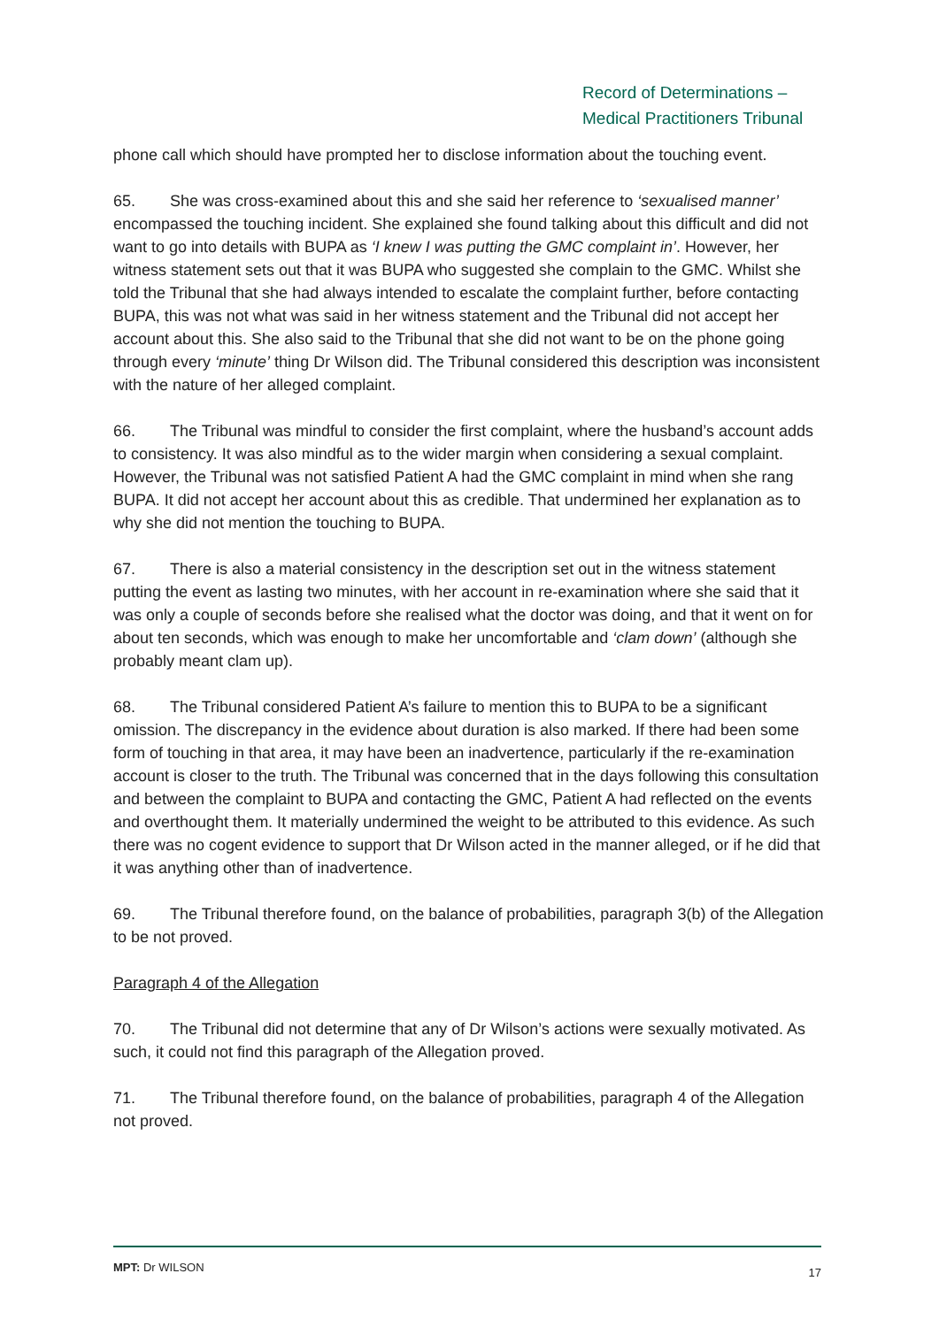Record of Determinations –
Medical Practitioners Tribunal
phone call which should have prompted her to disclose information about the touching event.
65. She was cross-examined about this and she said her reference to ‘sexualised manner’ encompassed the touching incident. She explained she found talking about this difficult and did not want to go into details with BUPA as ‘I knew I was putting the GMC complaint in’. However, her witness statement sets out that it was BUPA who suggested she complain to the GMC. Whilst she told the Tribunal that she had always intended to escalate the complaint further, before contacting BUPA, this was not what was said in her witness statement and the Tribunal did not accept her account about this. She also said to the Tribunal that she did not want to be on the phone going through every ‘minute’ thing Dr Wilson did. The Tribunal considered this description was inconsistent with the nature of her alleged complaint.
66. The Tribunal was mindful to consider the first complaint, where the husband’s account adds to consistency. It was also mindful as to the wider margin when considering a sexual complaint. However, the Tribunal was not satisfied Patient A had the GMC complaint in mind when she rang BUPA. It did not accept her account about this as credible. That undermined her explanation as to why she did not mention the touching to BUPA.
67. There is also a material consistency in the description set out in the witness statement putting the event as lasting two minutes, with her account in re-examination where she said that it was only a couple of seconds before she realised what the doctor was doing, and that it went on for about ten seconds, which was enough to make her uncomfortable and ‘clam down’ (although she probably meant clam up).
68. The Tribunal considered Patient A’s failure to mention this to BUPA to be a significant omission. The discrepancy in the evidence about duration is also marked. If there had been some form of touching in that area, it may have been an inadvertence, particularly if the re-examination account is closer to the truth. The Tribunal was concerned that in the days following this consultation and between the complaint to BUPA and contacting the GMC, Patient A had reflected on the events and overthought them. It materially undermined the weight to be attributed to this evidence. As such there was no cogent evidence to support that Dr Wilson acted in the manner alleged, or if he did that it was anything other than of inadvertence.
69. The Tribunal therefore found, on the balance of probabilities, paragraph 3(b) of the Allegation to be not proved.
Paragraph 4 of the Allegation
70. The Tribunal did not determine that any of Dr Wilson’s actions were sexually motivated. As such, it could not find this paragraph of the Allegation proved.
71. The Tribunal therefore found, on the balance of probabilities, paragraph 4 of the Allegation not proved.
MPT: Dr WILSON 17